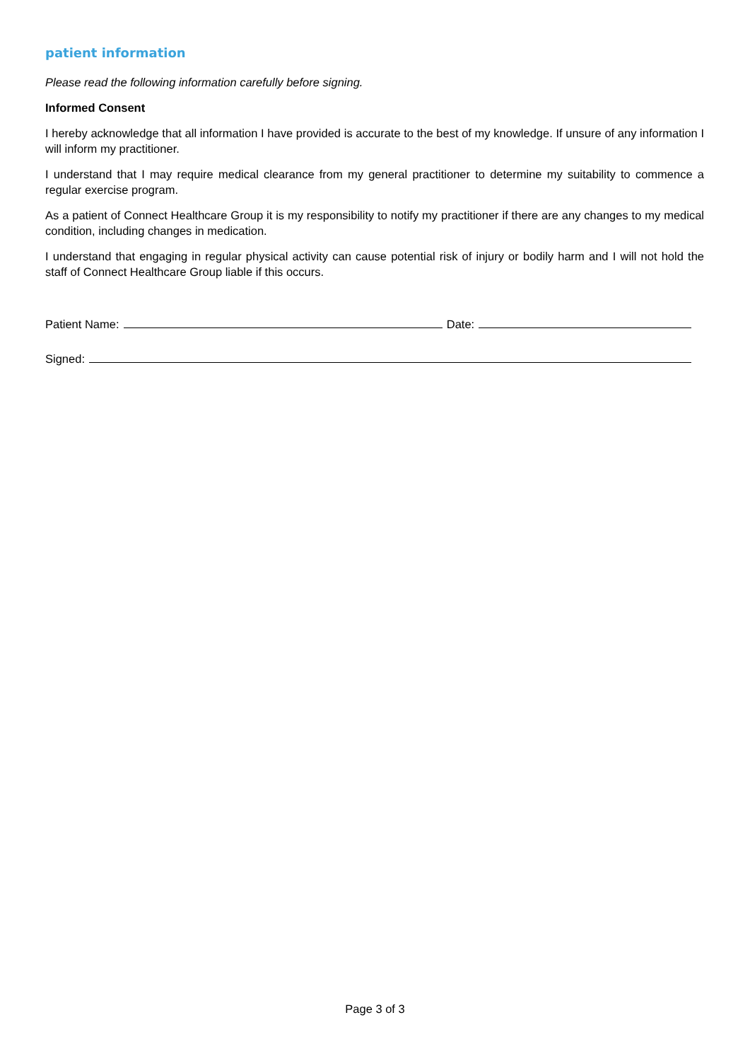patient information
Please read the following information carefully before signing.
Informed Consent
I hereby acknowledge that all information I have provided is accurate to the best of my knowledge. If unsure of any information I will inform my practitioner.
I understand that I may require medical clearance from my general practitioner to determine my suitability to commence a regular exercise program.
As a patient of Connect Healthcare Group it is my responsibility to notify my practitioner if there are any changes to my medical condition, including changes in medication.
I understand that engaging in regular physical activity can cause potential risk of injury or bodily harm and I will not hold the staff of Connect Healthcare Group liable if this occurs.
Patient Name: Date:
Signed:
Page 3 of 3